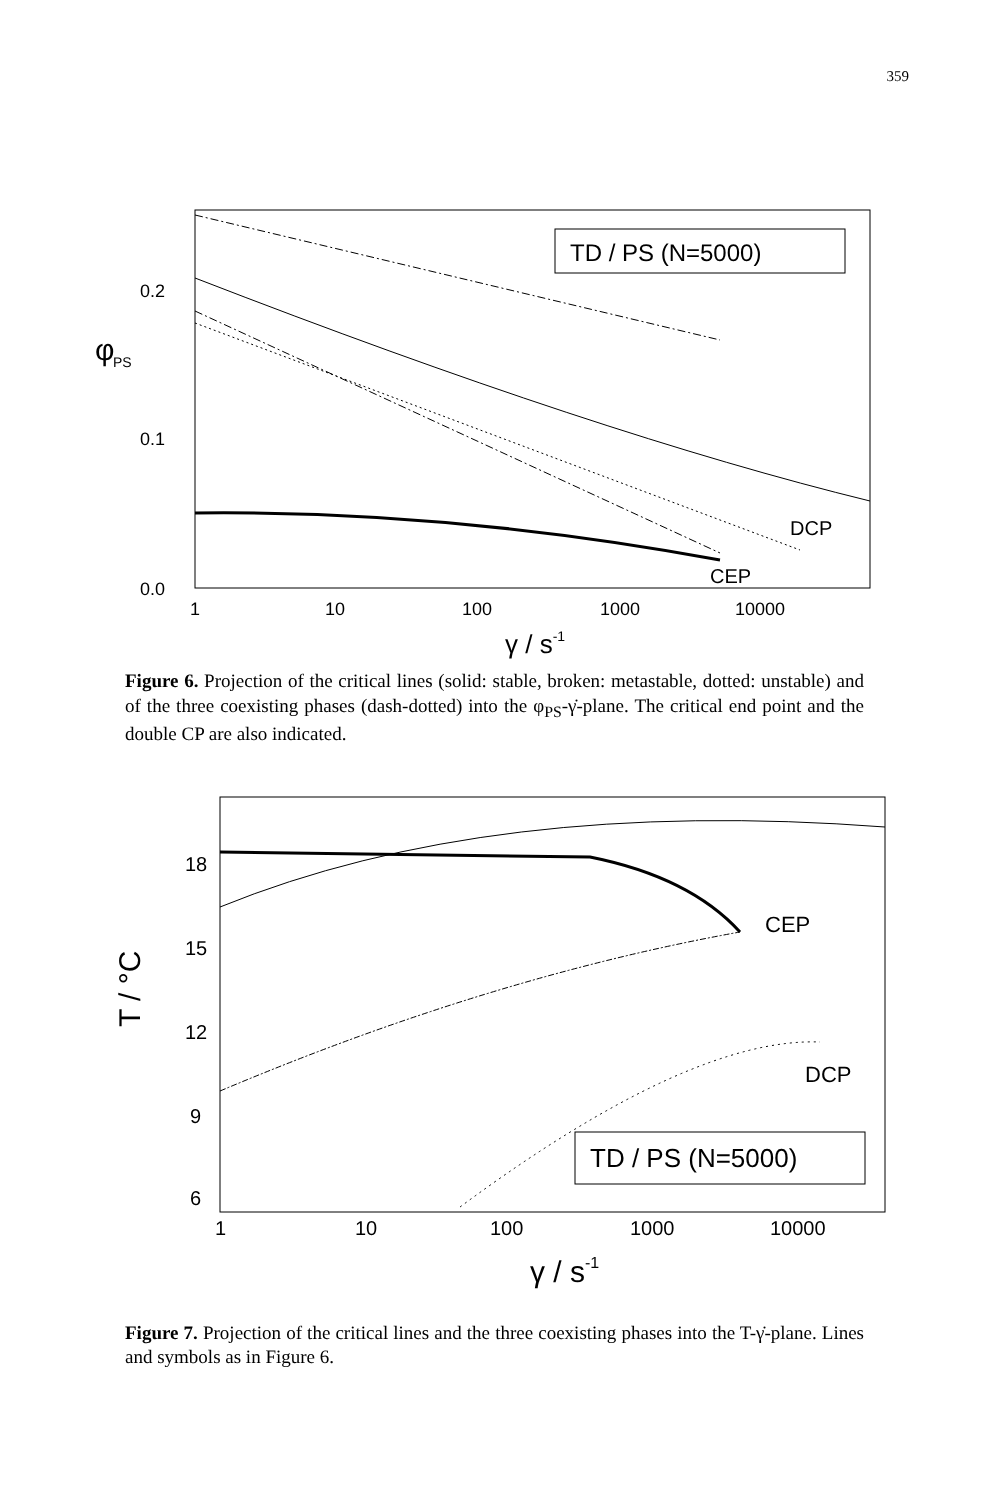359
φ
PS
0.2
0.1
0.0
1
10
100
1000
10000
γ / s-1
TD / PS (N=5000)
DCP
CEP
Figure 6. Projection of the critical lines (solid: stable, broken: metastable, dotted: unstable) and of the three coexisting phases (dash-dotted) into the φ<sub>PS</sub>-γ̇-plane. The critical end point and the double CP are also indicated.
T / °C
18
15
12
9
6
1
10
100
1000
10000
γ / s-1
CEP
DCP
TD / PS (N=5000)
Figure 7. Projection of the critical lines and the three coexisting phases into the T-γ̇-plane. Lines and symbols as in Figure 6.